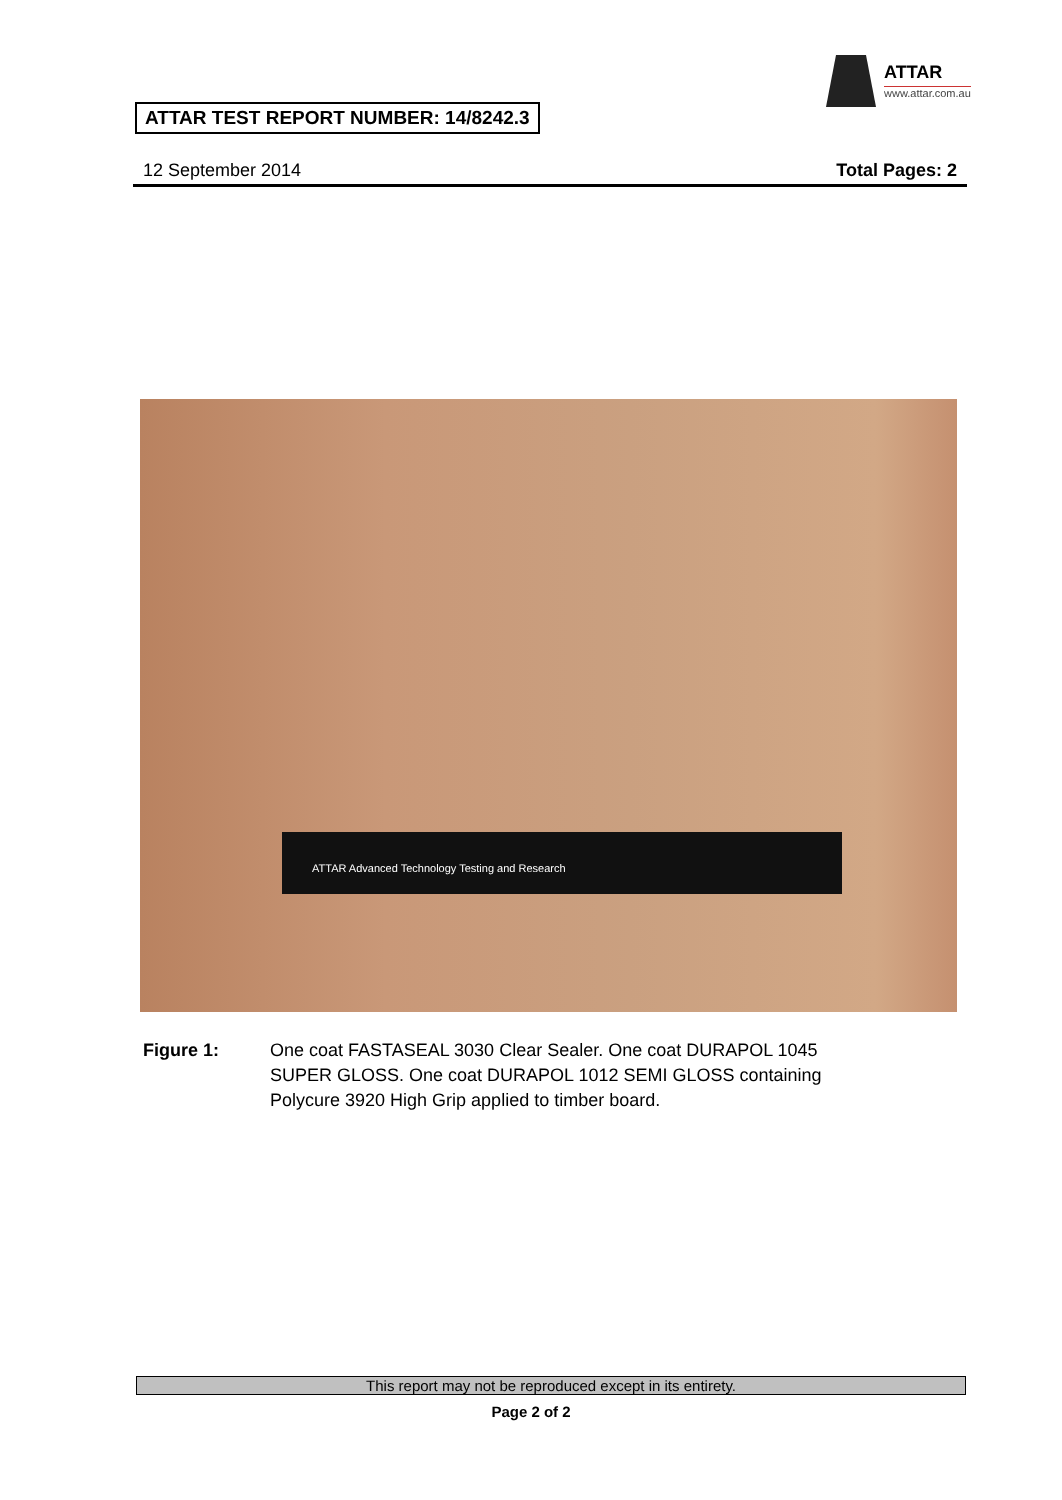ATTAR
www.attar.com.au
ATTAR TEST REPORT NUMBER: 14/8242.3
12 September 2014 Total Pages: 2
ATTAR Advanced Technology Testing and Research
Figure 1: One coat FASTASEAL 3030 Clear Sealer. One coat DURAPOL 1045
SUPER GLOSS. One coat DURAPOL 1012 SEMI GLOSS containing
Polycure 3920 High Grip applied to timber board.
This report may not be reproduced except in its entirety.
Page 2 of 2